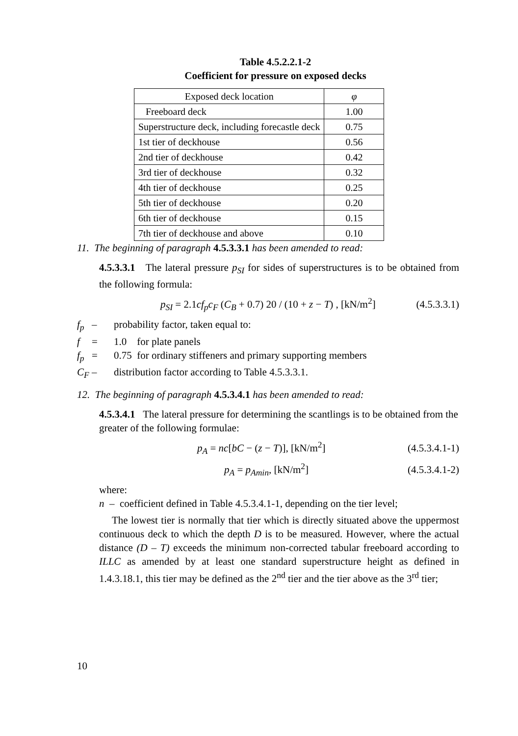Table 4.5.2.2.1-2
Coefficient for pressure on exposed decks
| Exposed deck location | φ |
| Freeboard deck | 1.00 |
| Superstructure deck, including forecastle deck | 0.75 |
| 1st tier of deckhouse | 0.56 |
| 2nd tier of deckhouse | 0.42 |
| 3rd tier of deckhouse | 0.32 |
| 4th tier of deckhouse | 0.25 |
| 5th tier of deckhouse | 0.20 |
| 6th tier of deckhouse | 0.15 |
| 7th tier of deckhouse and above | 0.10 |
11. The beginning of paragraph 4.5.3.3.1 has been amended to read:
4.5.3.3.1 The lateral pressure p<sub>SI</sub> for sides of superstructures is to be obtained from the following formula:
p<sub>SI</sub> = 2.1cf<sub>p</sub>c<sub>F</sub> (C<sub>B</sub> + 0.7) 20 / (10 + z − T) , [kN/m<sup>2</sup>] (4.5.3.3.1)
f<sub>p</sub> – probability factor, taken equal to:
f = 1.0 for plate panels
f<sub>p</sub> = 0.75 for ordinary stiffeners and primary supporting members
C<sub>F</sub> – distribution factor according to Table 4.5.3.3.1.
12. The beginning of paragraph 4.5.3.4.1 has been amended to read:
4.5.3.4.1 The lateral pressure for determining the scantlings is to be obtained from the greater of the following formulae:
p<sub>A</sub> = nc[bC − (z − T)], [kN/m<sup>2</sup>] (4.5.3.4.1-1)
p<sub>A</sub> = p<sub>Amin</sub>, [kN/m<sup>2</sup>] (4.5.3.4.1-2)
where:
n – coefficient defined in Table 4.5.3.4.1-1, depending on the tier level;
The lowest tier is normally that tier which is directly situated above the uppermost continuous deck to which the depth D is to be measured. However, where the actual distance (D – T) exceeds the minimum non-corrected tabular freeboard according to ILLC as amended by at least one standard superstructure height as defined in 1.4.3.18.1, this tier may be defined as the 2<sup>nd</sup> tier and the tier above as the 3<sup>rd</sup> tier;
10